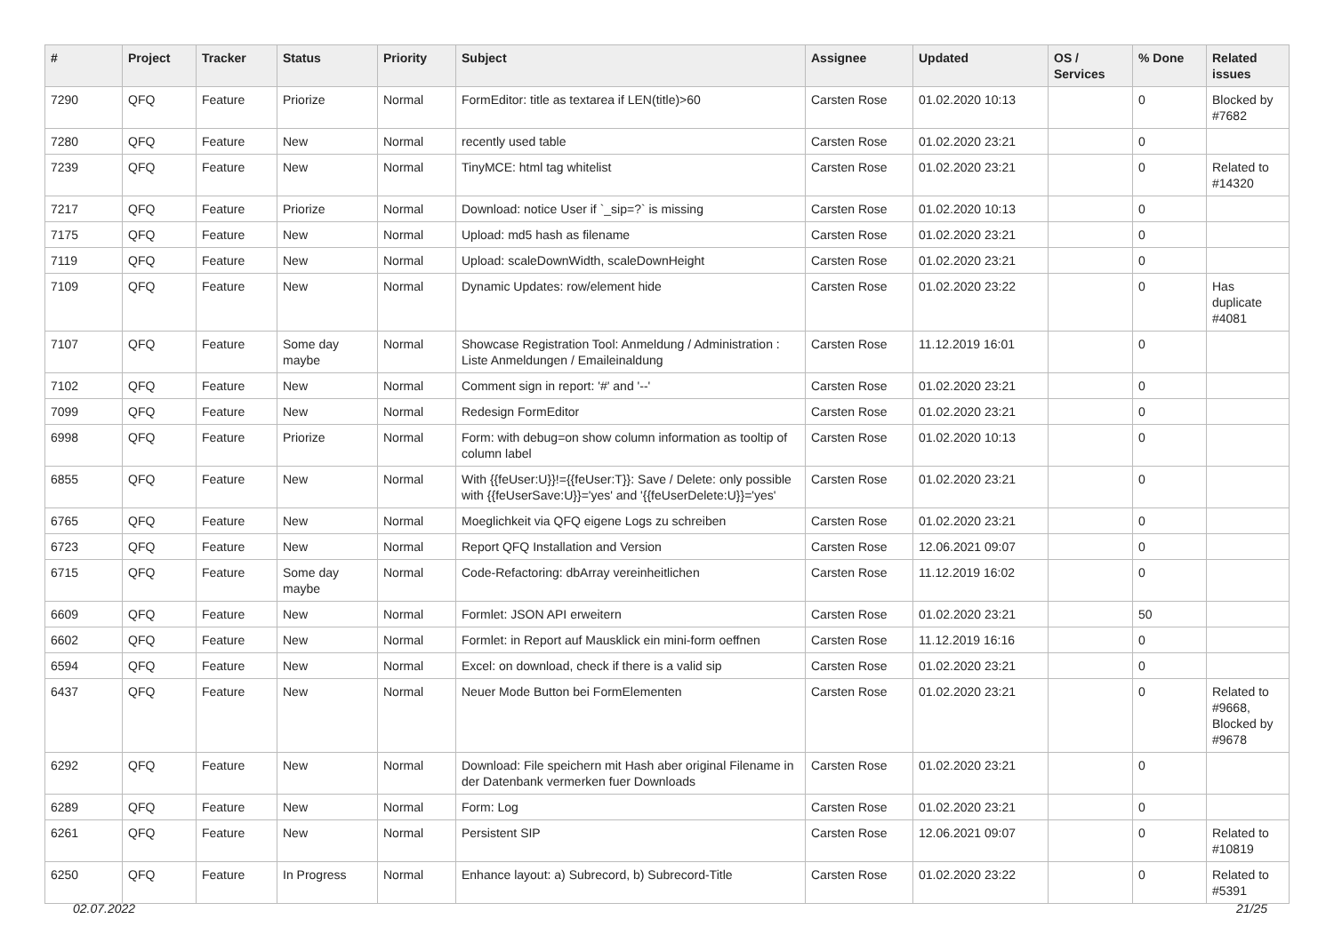| # | Project | Tracker | Status | Priority | Subject | Assignee | Updated | OS / Services | % Done | Related issues |
| --- | --- | --- | --- | --- | --- | --- | --- | --- | --- | --- |
| 7290 | QFQ | Feature | Priorize | Normal | FormEditor: title as textarea if LEN(title)>60 | Carsten Rose | 01.02.2020 10:13 | | 0 | Blocked by #7682 |
| 7280 | QFQ | Feature | New | Normal | recently used table | Carsten Rose | 01.02.2020 23:21 | | 0 | |
| 7239 | QFQ | Feature | New | Normal | TinyMCE: html tag whitelist | Carsten Rose | 01.02.2020 23:21 | | 0 | Related to #14320 |
| 7217 | QFQ | Feature | Priorize | Normal | Download: notice User if `_sip=?` is missing | Carsten Rose | 01.02.2020 10:13 | | 0 | |
| 7175 | QFQ | Feature | New | Normal | Upload: md5 hash as filename | Carsten Rose | 01.02.2020 23:21 | | 0 | |
| 7119 | QFQ | Feature | New | Normal | Upload: scaleDownWidth, scaleDownHeight | Carsten Rose | 01.02.2020 23:21 | | 0 | |
| 7109 | QFQ | Feature | New | Normal | Dynamic Updates: row/element hide | Carsten Rose | 01.02.2020 23:22 | | 0 | Has duplicate #4081 |
| 7107 | QFQ | Feature | Some day maybe | Normal | Showcase Registration Tool: Anmeldung / Administration : Liste Anmeldungen / Emaileinaldung | Carsten Rose | 11.12.2019 16:01 | | 0 | |
| 7102 | QFQ | Feature | New | Normal | Comment sign in report: '#' and '--' | Carsten Rose | 01.02.2020 23:21 | | 0 | |
| 7099 | QFQ | Feature | New | Normal | Redesign FormEditor | Carsten Rose | 01.02.2020 23:21 | | 0 | |
| 6998 | QFQ | Feature | Priorize | Normal | Form: with debug=on show column information as tooltip of column label | Carsten Rose | 01.02.2020 10:13 | | 0 | |
| 6855 | QFQ | Feature | New | Normal | With {{feUser:U}}!={{feUser:T}}: Save / Delete: only possible with {{feUserSave:U}}='yes' and '{{feUserDelete:U}}='yes' | Carsten Rose | 01.02.2020 23:21 | | 0 | |
| 6765 | QFQ | Feature | New | Normal | Moeglichkeit via QFQ eigene Logs zu schreiben | Carsten Rose | 01.02.2020 23:21 | | 0 | |
| 6723 | QFQ | Feature | New | Normal | Report QFQ Installation and Version | Carsten Rose | 12.06.2021 09:07 | | 0 | |
| 6715 | QFQ | Feature | Some day maybe | Normal | Code-Refactoring: dbArray vereinheitlichen | Carsten Rose | 11.12.2019 16:02 | | 0 | |
| 6609 | QFQ | Feature | New | Normal | Formlet: JSON API erweitern | Carsten Rose | 01.02.2020 23:21 | | 50 | |
| 6602 | QFQ | Feature | New | Normal | Formlet: in Report auf Mausklick ein mini-form oeffnen | Carsten Rose | 11.12.2019 16:16 | | 0 | |
| 6594 | QFQ | Feature | New | Normal | Excel: on download, check if there is a valid sip | Carsten Rose | 01.02.2020 23:21 | | 0 | |
| 6437 | QFQ | Feature | New | Normal | Neuer Mode Button bei FormElementen | Carsten Rose | 01.02.2020 23:21 | | 0 | Related to #9668, Blocked by #9678 |
| 6292 | QFQ | Feature | New | Normal | Download: File speichern mit Hash aber original Filename in der Datenbank vermerken fuer Downloads | Carsten Rose | 01.02.2020 23:21 | | 0 | |
| 6289 | QFQ | Feature | New | Normal | Form: Log | Carsten Rose | 01.02.2020 23:21 | | 0 | |
| 6261 | QFQ | Feature | New | Normal | Persistent SIP | Carsten Rose | 12.06.2021 09:07 | | 0 | Related to #10819 |
| 6250 | QFQ | Feature | In Progress | Normal | Enhance layout: a) Subrecord, b) Subrecord-Title | Carsten Rose | 01.02.2020 23:22 | | 0 | Related to #5391 |
02.07.2022 21/25